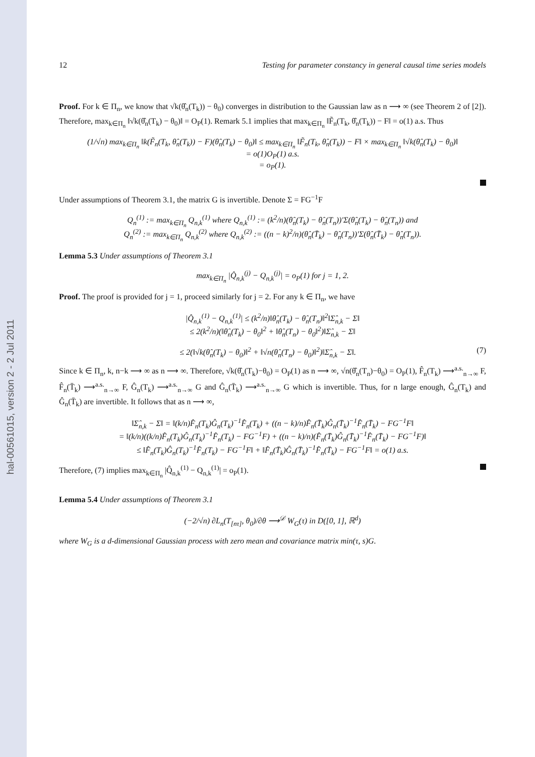hal-00561015, version 2 - 2 Jul 2011
12 Testing for parameter constancy in general causal time series models
Proof. For k ∈ Π<sub>n</sub>, we know that √k(θ̂<sub>n</sub>(T<sub>k</sub>)) − θ<sub>0</sub>) converges in distribution to the Gaussian law as n ⟶ ∞ (see Theorem 2 of [2]). Therefore, max<sub>k∈Π<sub>n</sub></sub> ‖√k(θ̂<sub>n</sub>(T<sub>k</sub>) − θ<sub>0</sub>)‖ = O<sub>P</sub>(1). Remark 5.1 implies that max<sub>k∈Π<sub>n</sub></sub> ‖F̃<sub>n</sub>(T<sub>k</sub>, θ̂<sub>n</sub>(T<sub>k</sub>)) − F‖ = o(1) a.s. Thus
(1/√n) max<sub>k∈Π<sub>n</sub></sub> ‖k(F̃<sub>n</sub>(T<sub>k</sub>, θ̂<sub>n</sub>(T<sub>k</sub>)) − F)(θ̂<sub>n</sub>(T<sub>k</sub>) − θ<sub>0</sub>)‖ ≤ max<sub>k∈Π<sub>n</sub></sub> ‖F̃<sub>n</sub>(T<sub>k</sub>, θ̂<sub>n</sub>(T<sub>k</sub>)) − F‖ × max<sub>k∈Π<sub>n</sub></sub> ‖√k(θ̂<sub>n</sub>(T<sub>k</sub>) − θ<sub>0</sub>)‖
= o(1)O<sub>P</sub>(1) a.s.
= o<sub>P</sub>(1).
Under assumptions of Theorem 3.1, the matrix G is invertible. Denote Σ = FG<sup>−1</sup>F
Q<sub>n</sub><sup>(1)</sup> := max<sub>k∈Π<sub>n</sub></sub> Q<sub>n,k</sub><sup>(1)</sup> where Q<sub>n,k</sub><sup>(1)</sup> := (k<sup>2</sup>/n)(θ̂<sub>n</sub>(T<sub>k</sub>) − θ̂<sub>n</sub>(T<sub>n</sub>))′Σ(θ̂<sub>n</sub>(T<sub>k</sub>) − θ̂<sub>n</sub>(T<sub>n</sub>)) and
Q<sub>n</sub><sup>(2)</sup> := max<sub>k∈Π<sub>n</sub></sub> Q<sub>n,k</sub><sup>(2)</sup> where Q<sub>n,k</sub><sup>(2)</sup> := ((n − k)<sup>2</sup>/n)(θ̂<sub>n</sub>(T̄<sub>k</sub>) − θ̂<sub>n</sub>(T<sub>n</sub>))′Σ(θ̂<sub>n</sub>(T̄<sub>k</sub>) − θ̂<sub>n</sub>(T<sub>n</sub>)).
Lemma 5.3 Under assumptions of Theorem 3.1
max<sub>k∈Π<sub>n</sub></sub> |Q̂<sub>n,k</sub><sup>(j)</sup> − Q<sub>n,k</sub><sup>(j)</sup>| = o<sub>P</sub>(1) for j = 1, 2.
Proof. The proof is provided for j = 1, proceed similarly for j = 2. For any k ∈ Π<sub>n</sub>, we have
|Q̂<sub>n,k</sub><sup>(1)</sup> − Q<sub>n,k</sub><sup>(1)</sup>| ≤ (k<sup>2</sup>/n)‖θ̂<sub>n</sub>(T<sub>k</sub>) − θ̂<sub>n</sub>(T<sub>n</sub>)‖<sup>2</sup>‖Σ̂<sub>n,k</sub> − Σ‖
≤ 2(k<sup>2</sup>/n)(‖θ̂<sub>n</sub>(T<sub>k</sub>) − θ<sub>0</sub>‖<sup>2</sup> + ‖θ̂<sub>n</sub>(T<sub>n</sub>) − θ<sub>0</sub>‖<sup>2</sup>)‖Σ̂<sub>n,k</sub> − Σ‖
≤ 2(‖√k(θ̂<sub>n</sub>(T<sub>k</sub>) − θ<sub>0</sub>)‖<sup>2</sup> + ‖√n(θ̂<sub>n</sub>(T<sub>n</sub>) − θ<sub>0</sub>)‖<sup>2</sup>)‖Σ̂<sub>n,k</sub> − Σ‖. (7)
Since k ∈ Π<sub>n</sub>, k, n−k ⟶ ∞ as n ⟶ ∞. Therefore, √k(θ̂<sub>n</sub>(T<sub>k</sub>)−θ<sub>0</sub>) = O<sub>P</sub>(1) as n ⟶ ∞, √n(θ̂<sub>n</sub>(T<sub>n</sub>)−θ<sub>0</sub>) = O<sub>P</sub>(1), F̂<sub>n</sub>(T<sub>k</sub>) ⟶<sup>a.s.</sup><sub>n→∞</sub> F, F̂<sub>n</sub>(T̄<sub>k</sub>) ⟶<sup>a.s.</sup><sub>n→∞</sub> F, Ĝ<sub>n</sub>(T<sub>k</sub>) ⟶<sup>a.s.</sup><sub>n→∞</sub> G and Ĝ<sub>n</sub>(T̄<sub>k</sub>) ⟶<sup>a.s.</sup><sub>n→∞</sub> G which is invertible. Thus, for n large enough, Ĝ<sub>n</sub>(T<sub>k</sub>) and Ĝ<sub>n</sub>(T̄<sub>k</sub>) are invertible. It follows that as n ⟶ ∞,
‖Σ̂<sub>n,k</sub> − Σ‖ = ‖(k/n)F̂<sub>n</sub>(T<sub>k</sub>)Ĝ<sub>n</sub>(T<sub>k</sub>)<sup>−1</sup>F̂<sub>n</sub>(T<sub>k</sub>) + ((n − k)/n)F̂<sub>n</sub>(T̄<sub>k</sub>)Ĝ<sub>n</sub>(T̄<sub>k</sub>)<sup>−1</sup>F̂<sub>n</sub>(T̄<sub>k</sub>) − FG<sup>−1</sup>F‖
= ‖(k/n)((k/n)F̂<sub>n</sub>(T<sub>k</sub>)Ĝ<sub>n</sub>(T<sub>k</sub>)<sup>−1</sup>F̂<sub>n</sub>(T<sub>k</sub>) − FG<sup>−1</sup>F) + ((n − k)/n)(F̂<sub>n</sub>(T̄<sub>k</sub>)Ĝ<sub>n</sub>(T̄<sub>k</sub>)<sup>−1</sup>F̂<sub>n</sub>(T̄<sub>k</sub>) − FG<sup>−1</sup>F)‖
≤ ‖F̂<sub>n</sub>(T<sub>k</sub>)Ĝ<sub>n</sub>(T<sub>k</sub>)<sup>−1</sup>F̂<sub>n</sub>(T<sub>k</sub>) − FG<sup>−1</sup>F‖ + ‖F̂<sub>n</sub>(T̄<sub>k</sub>)Ĝ<sub>n</sub>(T̄<sub>k</sub>)<sup>−1</sup>F̂<sub>n</sub>(T̄<sub>k</sub>) − FG<sup>−1</sup>F‖ = o(1) a.s.
Therefore, (7) implies max<sub>k∈Π<sub>n</sub></sub> |Q̂<sub>n,k</sub><sup>(1)</sup> − Q<sub>n,k</sub><sup>(1)</sup>| = o<sub>P</sub>(1).
Lemma 5.4 Under assumptions of Theorem 3.1
(−2/√n) ∂L<sub>n</sub>(T<sub>[nτ]</sub>, θ<sub>0</sub>)/∂θ ⟶<sup>𝒟</sup> W<sub>G</sub>(τ) in D([0, 1], ℝ<sup>d</sup>)
where W<sub>G</sub> is a d-dimensional Gaussian process with zero mean and covariance matrix min(τ, s)G.